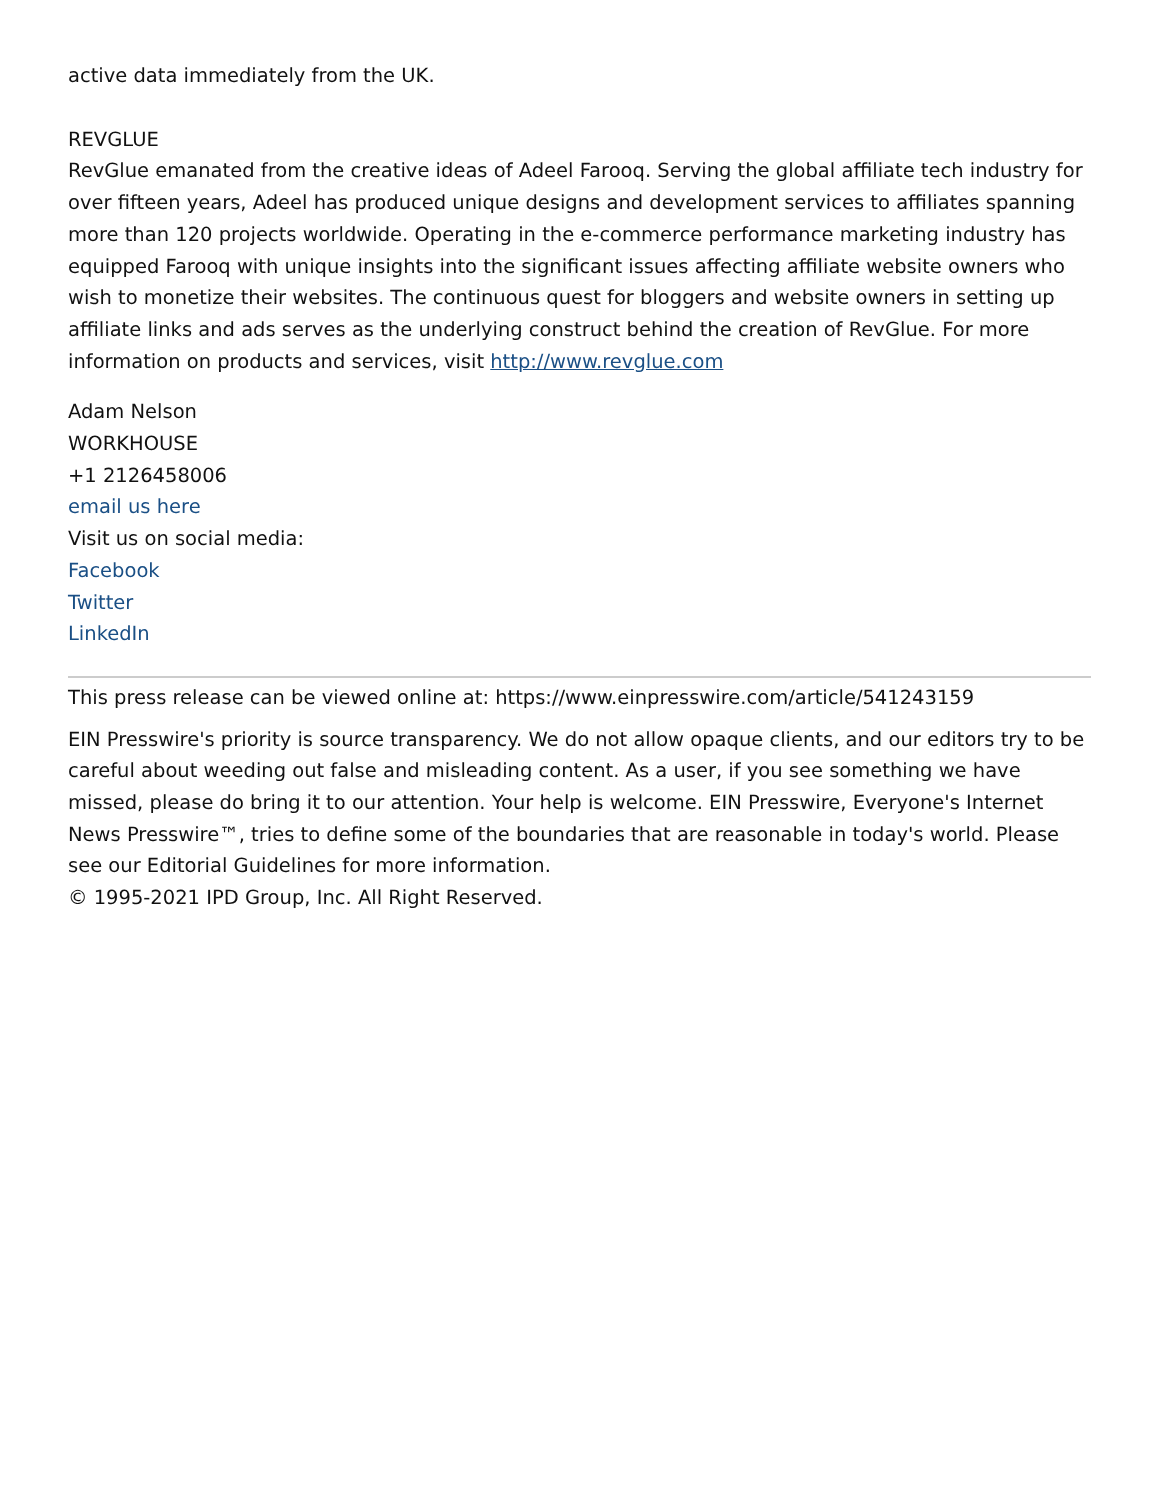active data immediately from the UK.
REVGLUE
RevGlue emanated from the creative ideas of Adeel Farooq. Serving the global affiliate tech industry for over fifteen years, Adeel has produced unique designs and development services to affiliates spanning more than 120 projects worldwide. Operating in the e-commerce performance marketing industry has equipped Farooq with unique insights into the significant issues affecting affiliate website owners who wish to monetize their websites. The continuous quest for bloggers and website owners in setting up affiliate links and ads serves as the underlying construct behind the creation of RevGlue. For more information on products and services, visit http://www.revglue.com
Adam Nelson
WORKHOUSE
+1 2126458006
email us here
Visit us on social media:
Facebook
Twitter
LinkedIn
This press release can be viewed online at: https://www.einpresswire.com/article/541243159
EIN Presswire's priority is source transparency. We do not allow opaque clients, and our editors try to be careful about weeding out false and misleading content. As a user, if you see something we have missed, please do bring it to our attention. Your help is welcome. EIN Presswire, Everyone's Internet News Presswire™, tries to define some of the boundaries that are reasonable in today's world. Please see our Editorial Guidelines for more information.
© 1995-2021 IPD Group, Inc. All Right Reserved.